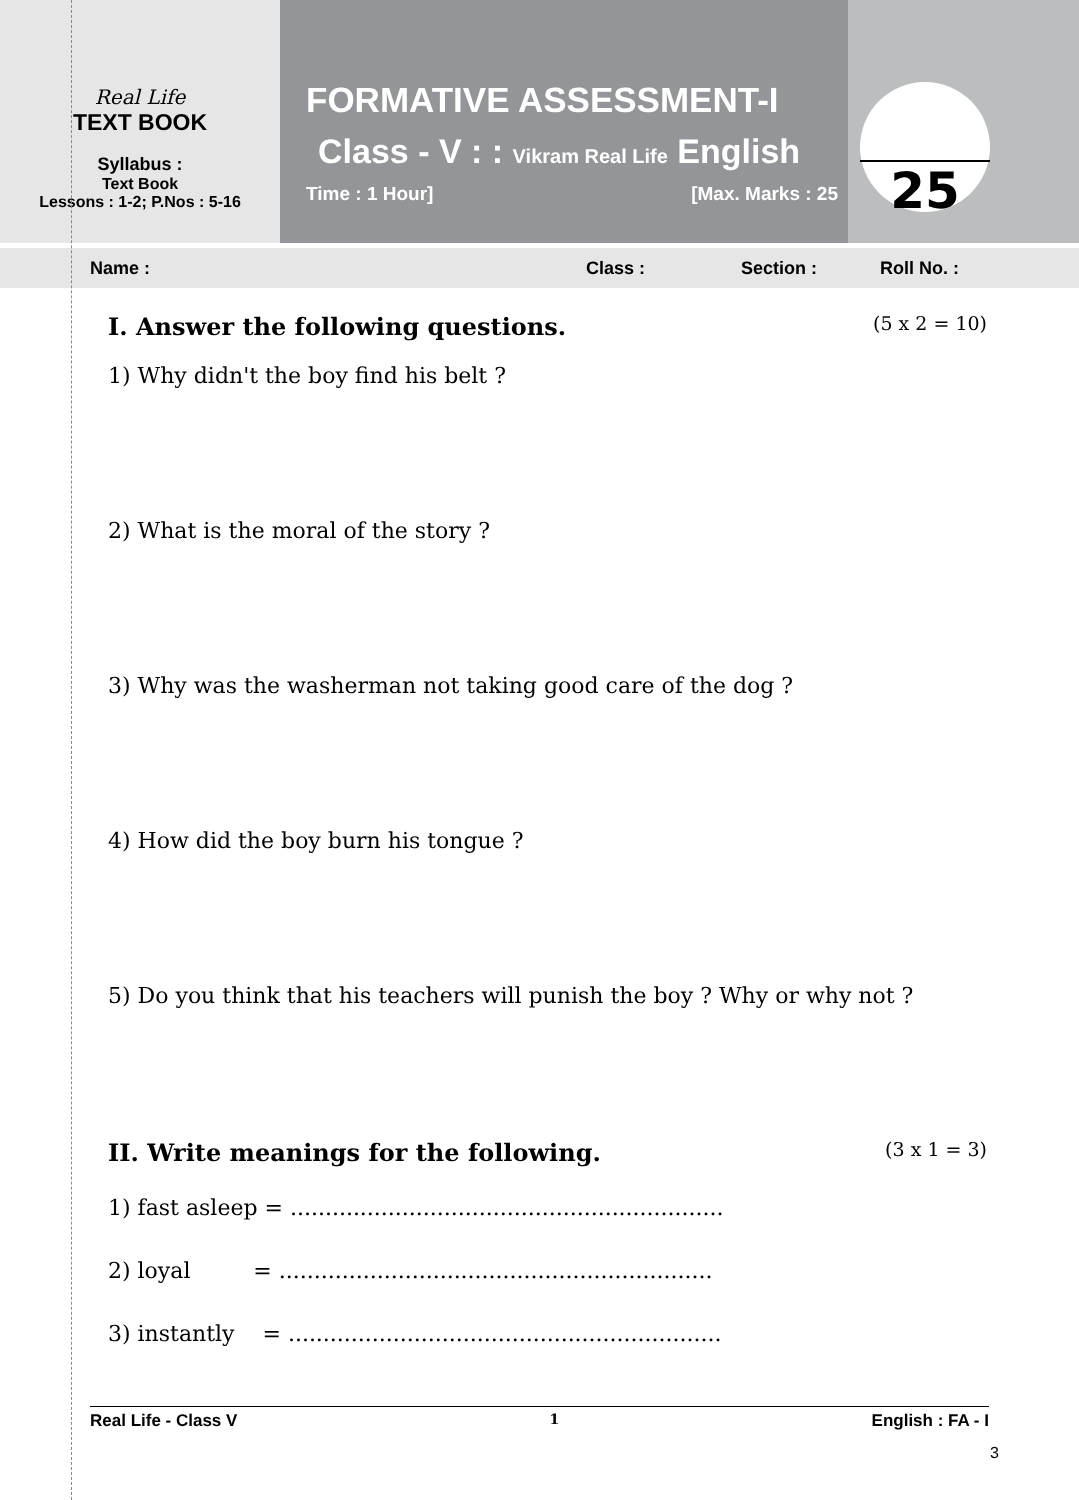Real Life
TEXT BOOK
Syllabus :
Text Book
Lessons : 1-2; P.Nos : 5-16
FORMATIVE ASSESSMENT-I
Class - V : : Vikram Real Life English
Time : 1 Hour] [Max. Marks : 25
25
Name : Class : Section : Roll No. :
I. Answer the following questions. (5 x 2 = 10)
1) Why didn't the boy find his belt ?
2) What is the moral of the story ?
3) Why was the washerman not taking good care of the dog ?
4) How did the boy burn his tongue ?
5) Do you think that his teachers will punish the boy ? Why or why not ?
II. Write meanings for the following. (3 x 1 = 3)
1) fast asleep = ..............................................................
2) loyal = ..............................................................
3) instantly = ..............................................................
Real Life - Class V 1 English : FA - I
3